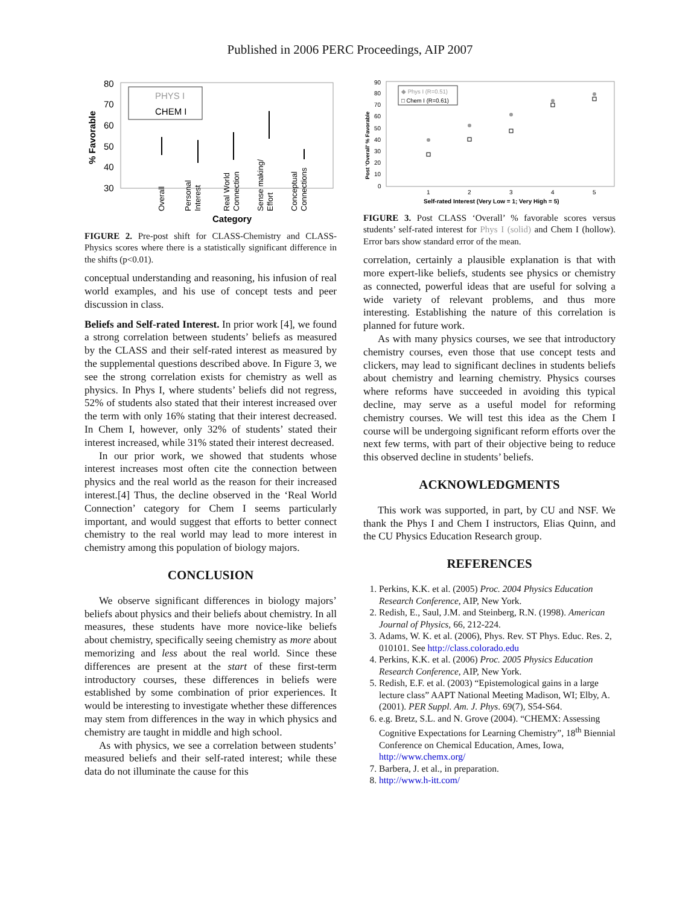Published in 2006 PERC Proceedings, AIP 2007
80
70
60
50
40
30
% Favorable
PHYS I
CHEM I
Overall
Personal
Interest
Real World
Connection
Sense making/
Effort
Conceptual
Connections
Category
FIGURE 2. Pre-post shift for CLASS-Chemistry and CLASS-Physics scores where there is a statistically significant difference in the shifts (p<0.01).
conceptual understanding and reasoning, his infusion of real world examples, and his use of concept tests and peer discussion in class.
Beliefs and Self-rated Interest. In prior work [4], we found a strong correlation between students’ beliefs as measured by the CLASS and their self-rated interest as measured by the supplemental questions described above. In Figure 3, we see the strong correlation exists for chemistry as well as physics. In Phys I, where students’ beliefs did not regress, 52% of students also stated that their interest increased over the term with only 16% stating that their interest decreased. In Chem I, however, only 32% of students’ stated their interest increased, while 31% stated their interest decreased.
In our prior work, we showed that students whose interest increases most often cite the connection between physics and the real world as the reason for their increased interest.[4] Thus, the decline observed in the ‘Real World Connection’ category for Chem I seems particularly important, and would suggest that efforts to better connect chemistry to the real world may lead to more interest in chemistry among this population of biology majors.
CONCLUSION
We observe significant differences in biology majors’ beliefs about physics and their beliefs about chemistry. In all measures, these students have more novice-like beliefs about chemistry, specifically seeing chemistry as more about memorizing and less about the real world. Since these differences are present at the start of these first-term introductory courses, these differences in beliefs were established by some combination of prior experiences. It would be interesting to investigate whether these differences may stem from differences in the way in which physics and chemistry are taught in middle and high school.
As with physics, we see a correlation between students’ measured beliefs and their self-rated interest; while these data do not illuminate the cause for this
90
80
70
60
50
40
30
20
10
0
Post 'Overall' % Favorable
◆ Phys I (R=0.51)
□ Chem I (R=0.61)
1
2
3
4
5
Self-rated Interest (Very Low = 1; Very High = 5)
FIGURE 3. Post CLASS ‘Overall’ % favorable scores versus students’ self-rated interest for Phys I (solid) and Chem I (hollow). Error bars show standard error of the mean.
correlation, certainly a plausible explanation is that with more expert-like beliefs, students see physics or chemistry as connected, powerful ideas that are useful for solving a wide variety of relevant problems, and thus more interesting. Establishing the nature of this correlation is planned for future work.
As with many physics courses, we see that introductory chemistry courses, even those that use concept tests and clickers, may lead to significant declines in students beliefs about chemistry and learning chemistry. Physics courses where reforms have succeeded in avoiding this typical decline, may serve as a useful model for reforming chemistry courses. We will test this idea as the Chem I course will be undergoing significant reform efforts over the next few terms, with part of their objective being to reduce this observed decline in students’ beliefs.
ACKNOWLEDGMENTS
This work was supported, in part, by CU and NSF. We thank the Phys I and Chem I instructors, Elias Quinn, and the CU Physics Education Research group.
REFERENCES
1. Perkins, K.K. et al. (2005) Proc. 2004 Physics Education Research Conference, AIP, New York.
2. Redish, E., Saul, J.M. and Steinberg, R.N. (1998). American Journal of Physics, 66, 212-224.
3. Adams, W. K. et al. (2006), Phys. Rev. ST Phys. Educ. Res. 2, 010101. See http://class.colorado.edu
4. Perkins, K.K. et al. (2006) Proc. 2005 Physics Education Research Conference, AIP, New York.
5. Redish, E.F. et al. (2003) “Epistemological gains in a large lecture class” AAPT National Meeting Madison, WI; Elby, A. (2001). PER Suppl. Am. J. Phys. 69(7), S54-S64.
6. e.g. Bretz, S.L. and N. Grove (2004). “CHEMX: Assessing Cognitive Expectations for Learning Chemistry”, 18<sup>th</sup> Biennial Conference on Chemical Education, Ames, Iowa, http://www.chemx.org/
7. Barbera, J. et al., in preparation.
8. http://www.h-itt.com/